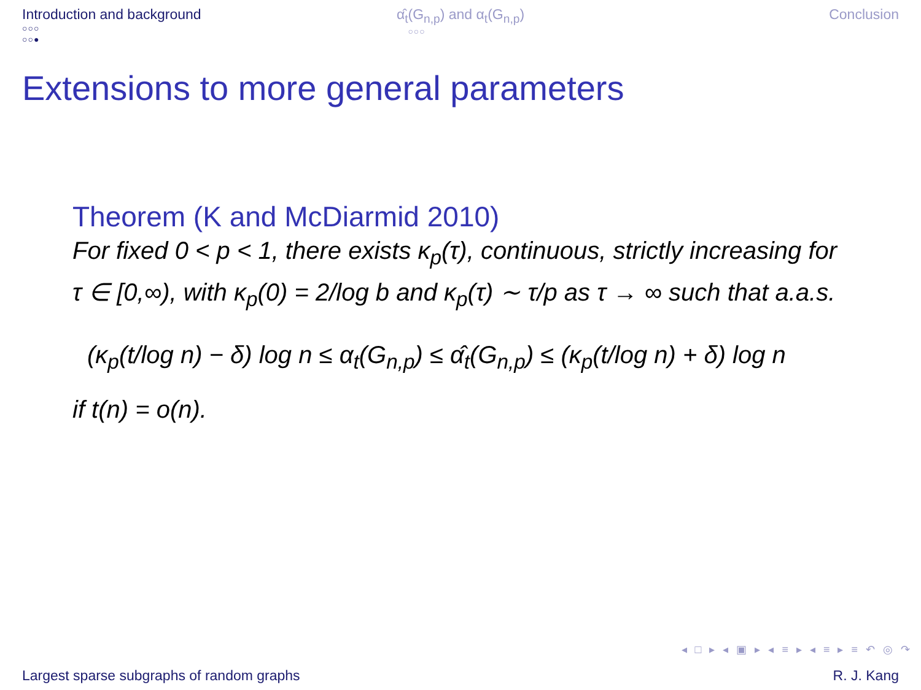Introduction and background
○○○
○○●
α̂<sub>t</sub>(G<sub>n,p</sub>) and α<sub>t</sub>(G<sub>n,p</sub>)
○○○
Conclusion
Extensions to more general parameters
Theorem (K and McDiarmid 2010)
For fixed 0 < p < 1, there exists κ<sub>p</sub>(τ), continuous, strictly increasing for τ ∈ [0,∞), with κ<sub>p</sub>(0) = 2/log b and κ<sub>p</sub>(τ) ∼ τ/p as τ → ∞ such that a.a.s.
(κ<sub>p</sub>(t/log n) − δ) log n ≤ α<sub>t</sub>(G<sub>n,p</sub>) ≤ α̂<sub>t</sub>(G<sub>n,p</sub>) ≤ (κ<sub>p</sub>(t/log n) + δ) log n
if t(n) = o(n).
◂ □ ▸ ◂ ▣ ▸ ◂ ≡ ▸ ◂ ≡ ▸ ≡ ↶ ◎ ↷
Largest sparse subgraphs of random graphs R. J. Kang